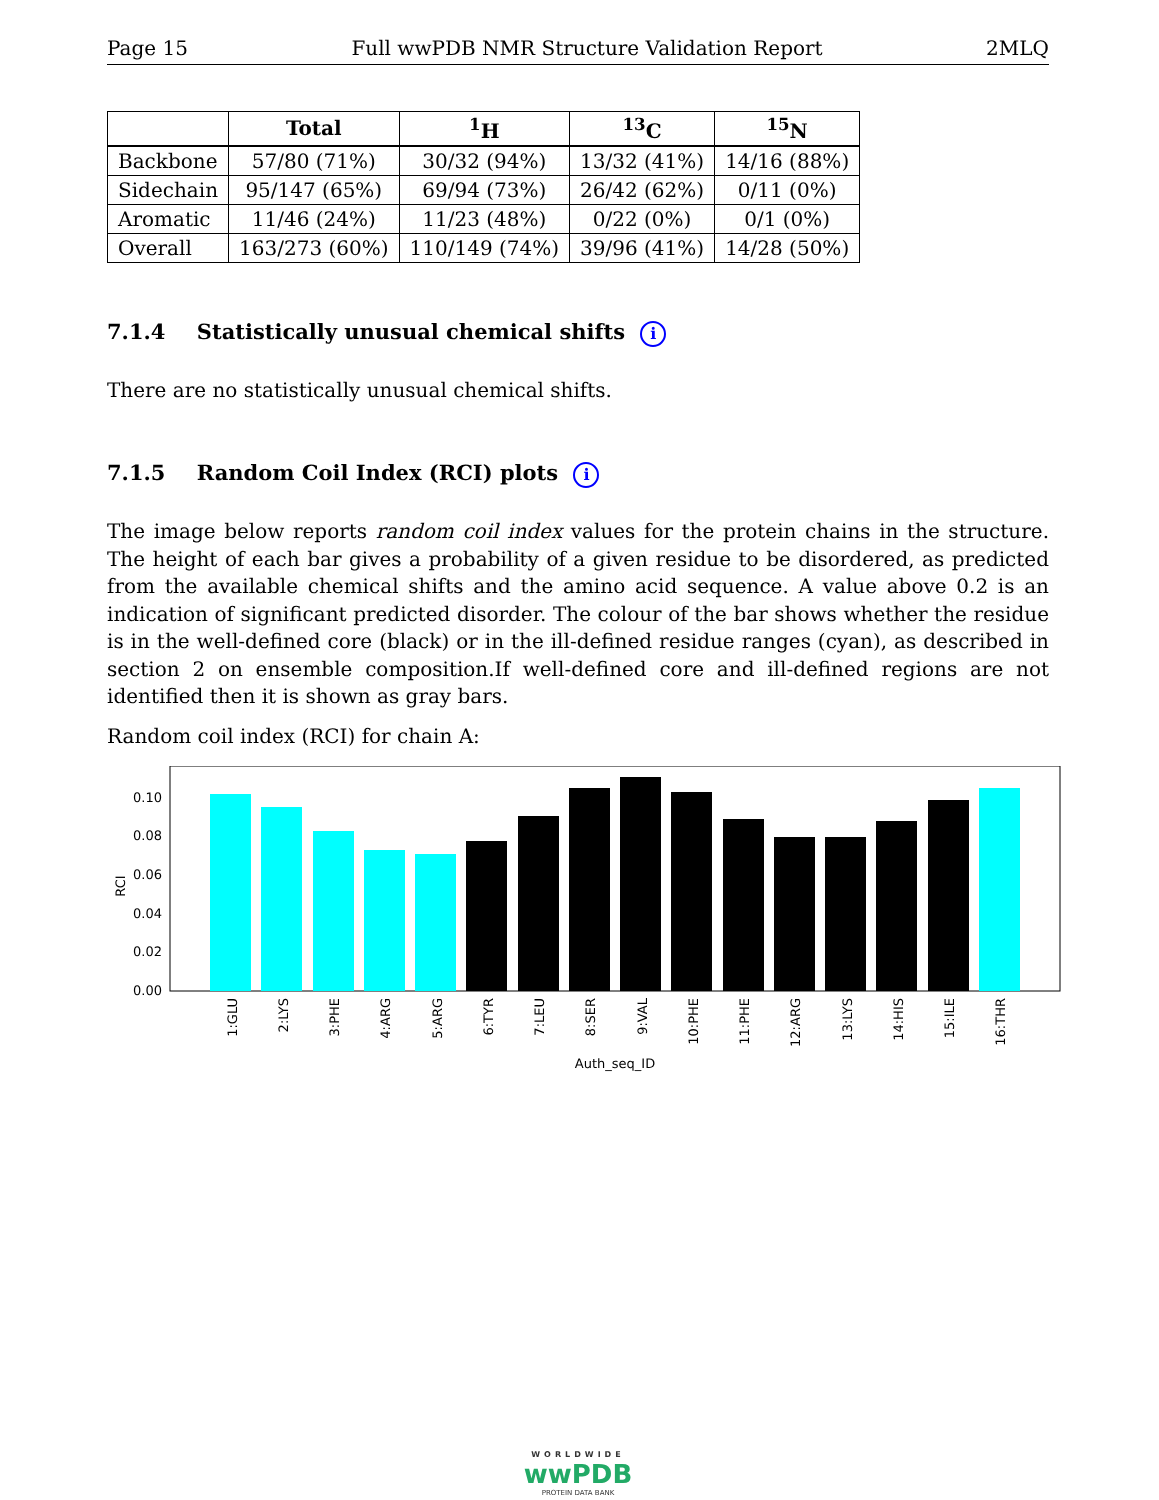Page 15 Full wwPDB NMR Structure Validation Report 2MLQ
| | Total | <sup>1</sup>H | <sup>13</sup>C | <sup>15</sup>N |
| --- | --- | --- | --- | --- |
| Backbone | 57/80 (71%) | 30/32 (94%) | 13/32 (41%) | 14/16 (88%) |
| Sidechain | 95/147 (65%) | 69/94 (73%) | 26/42 (62%) | 0/11 (0%) |
| Aromatic | 11/46 (24%) | 11/23 (48%) | 0/22 (0%) | 0/1 (0%) |
| Overall | 163/273 (60%) | 110/149 (74%) | 39/96 (41%) | 14/28 (50%) |
7.1.4 Statistically unusual chemical shifts i
There are no statistically unusual chemical shifts.
7.1.5 Random Coil Index (RCI) plots i
The image below reports random coil index values for the protein chains in the structure. The height of each bar gives a probability of a given residue to be disordered, as predicted from the available chemical shifts and the amino acid sequence. A value above 0.2 is an indication of significant predicted disorder. The colour of the bar shows whether the residue is in the well-defined core (black) or in the ill-defined residue ranges (cyan), as described in section 2 on ensemble composition.If well-defined core and ill-defined regions are not identified then it is shown as gray bars.
Random coil index (RCI) for chain A:
0.00
0.02
0.04
0.06
0.08
0.10
RCI
1:GLU
2:LYS
3:PHE
4:ARG
5:ARG
6:TYR
7:LEU
8:SER
9:VAL
10:PHE
11:PHE
12:ARG
13:LYS
14:HIS
15:ILE
16:THR
Auth_seq_ID
WORLDWIDE
wwPDB
PROTEIN DATA BANK